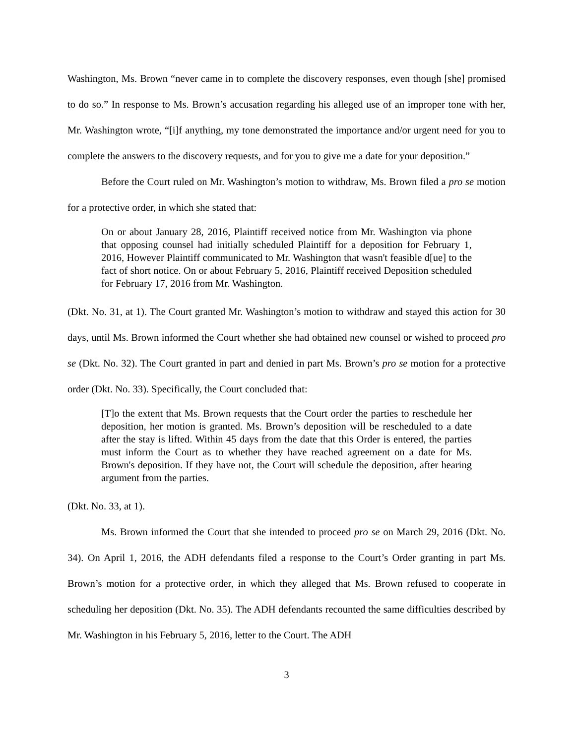Washington, Ms. Brown “never came in to complete the discovery responses, even though [she] promised to do so.” In response to Ms. Brown’s accusation regarding his alleged use of an improper tone with her, Mr. Washington wrote, “[i]f anything, my tone demonstrated the importance and/or urgent need for you to complete the answers to the discovery requests, and for you to give me a date for your deposition.”
Before the Court ruled on Mr. Washington’s motion to withdraw, Ms. Brown filed a pro se motion for a protective order, in which she stated that:
On or about January 28, 2016, Plaintiff received notice from Mr. Washington via phone that opposing counsel had initially scheduled Plaintiff for a deposition for February 1, 2016, However Plaintiff communicated to Mr. Washington that wasn't feasible d[ue] to the fact of short notice. On or about February 5, 2016, Plaintiff received Deposition scheduled for February 17, 2016 from Mr. Washington.
(Dkt. No. 31, at 1). The Court granted Mr. Washington’s motion to withdraw and stayed this action for 30 days, until Ms. Brown informed the Court whether she had obtained new counsel or wished to proceed pro se (Dkt. No. 32). The Court granted in part and denied in part Ms. Brown’s pro se motion for a protective order (Dkt. No. 33). Specifically, the Court concluded that:
[T]o the extent that Ms. Brown requests that the Court order the parties to reschedule her deposition, her motion is granted. Ms. Brown’s deposition will be rescheduled to a date after the stay is lifted. Within 45 days from the date that this Order is entered, the parties must inform the Court as to whether they have reached agreement on a date for Ms. Brown's deposition. If they have not, the Court will schedule the deposition, after hearing argument from the parties.
(Dkt. No. 33, at 1).
Ms. Brown informed the Court that she intended to proceed pro se on March 29, 2016 (Dkt. No. 34). On April 1, 2016, the ADH defendants filed a response to the Court’s Order granting in part Ms. Brown’s motion for a protective order, in which they alleged that Ms. Brown refused to cooperate in scheduling her deposition (Dkt. No. 35). The ADH defendants recounted the same difficulties described by Mr. Washington in his February 5, 2016, letter to the Court. The ADH
3